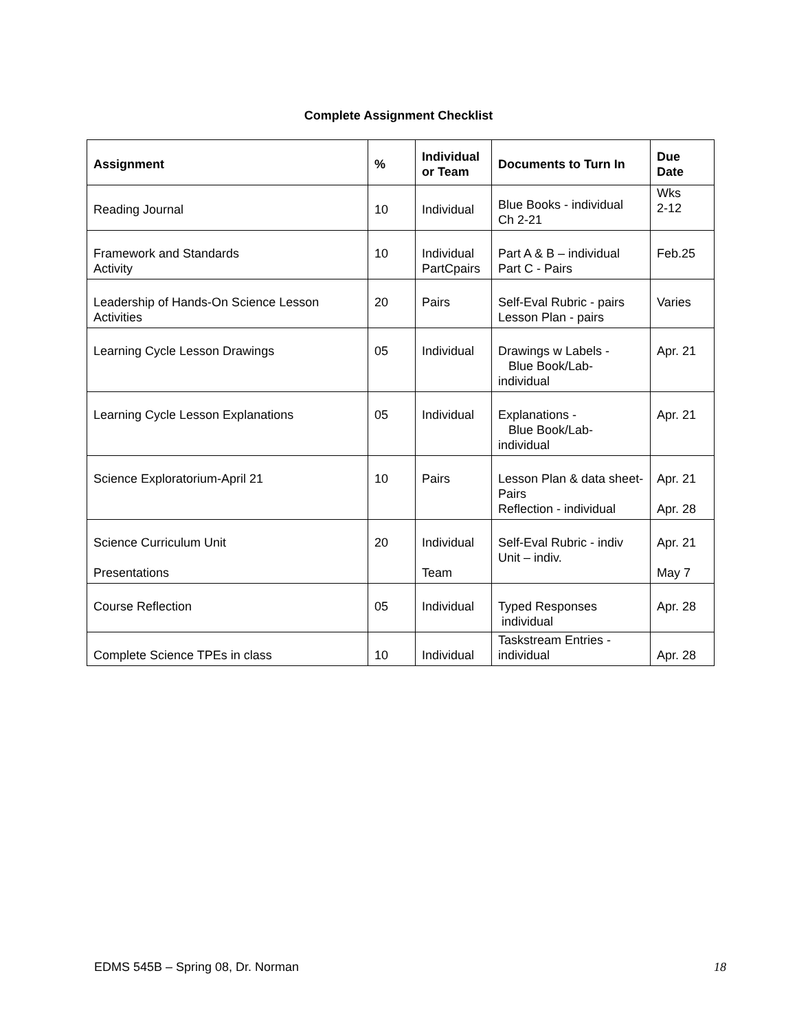Complete Assignment Checklist
| Assignment | % | Individual or Team | Documents to Turn In | Due Date |
| --- | --- | --- | --- | --- |
| Reading Journal | 10 | Individual | Blue Books - individual Ch 2-21 | Wks 2-12 |
| Framework and Standards Activity | 10 | Individual PartCpairs | Part A & B – individual Part C - Pairs | Feb.25 |
| Leadership of Hands-On Science Lesson Activities | 20 | Pairs | Self-Eval Rubric - pairs Lesson Plan - pairs | Varies |
| Learning Cycle Lesson Drawings | 05 | Individual | Drawings w Labels - Blue Book/Lab- individual | Apr. 21 |
| Learning Cycle Lesson Explanations | 05 | Individual | Explanations - Blue Book/Lab- individual | Apr. 21 |
| Science Exploratorium-April 21 | 10 | Pairs | Lesson Plan & data sheet- Pairs Reflection - individual | Apr. 21 Apr. 28 |
| Science Curriculum Unit Presentations | 20 | Individual Team | Self-Eval Rubric - indiv Unit – indiv. | Apr. 21 May 7 |
| Course Reflection | 05 | Individual | Typed Responses individual | Apr. 28 |
| Complete Science TPEs in class | 10 | Individual | Taskstream Entries - individual | Apr. 28 |
EDMS 545B – Spring 08, Dr. Norman 18